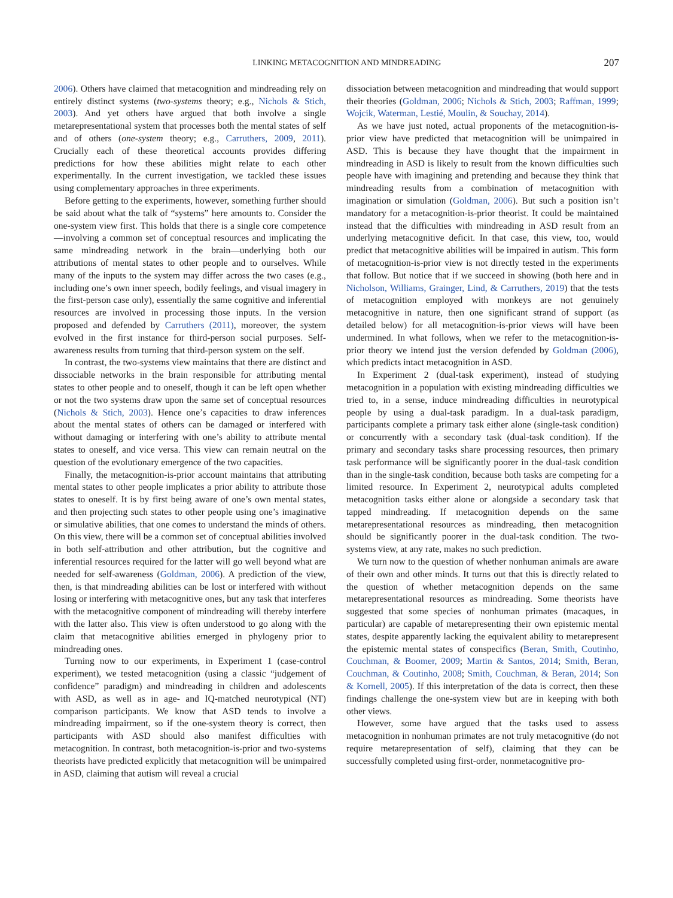LINKING METACOGNITION AND MINDREADING 207
2006). Others have claimed that metacognition and mindreading rely on entirely distinct systems (two-systems theory; e.g., Nichols & Stich, 2003). And yet others have argued that both involve a single metarepresentational system that processes both the mental states of self and of others (one-system theory; e.g., Carruthers, 2009, 2011). Crucially each of these theoretical accounts provides differing predictions for how these abilities might relate to each other experimentally. In the current investigation, we tackled these issues using complementary approaches in three experiments.
Before getting to the experiments, however, something further should be said about what the talk of “systems” here amounts to. Consider the one-system view first. This holds that there is a single core competence—involving a common set of conceptual resources and implicating the same mindreading network in the brain—underlying both our attributions of mental states to other people and to ourselves. While many of the inputs to the system may differ across the two cases (e.g., including one’s own inner speech, bodily feelings, and visual imagery in the first-person case only), essentially the same cognitive and inferential resources are involved in processing those inputs. In the version proposed and defended by Carruthers (2011), moreover, the system evolved in the first instance for third-person social purposes. Self-awareness results from turning that third-person system on the self.
In contrast, the two-systems view maintains that there are distinct and dissociable networks in the brain responsible for attributing mental states to other people and to oneself, though it can be left open whether or not the two systems draw upon the same set of conceptual resources (Nichols & Stich, 2003). Hence one’s capacities to draw inferences about the mental states of others can be damaged or interfered with without damaging or interfering with one’s ability to attribute mental states to oneself, and vice versa. This view can remain neutral on the question of the evolutionary emergence of the two capacities.
Finally, the metacognition-is-prior account maintains that attributing mental states to other people implicates a prior ability to attribute those states to oneself. It is by first being aware of one’s own mental states, and then projecting such states to other people using one’s imaginative or simulative abilities, that one comes to understand the minds of others. On this view, there will be a common set of conceptual abilities involved in both self-attribution and other attribution, but the cognitive and inferential resources required for the latter will go well beyond what are needed for self-awareness (Goldman, 2006). A prediction of the view, then, is that mindreading abilities can be lost or interfered with without losing or interfering with metacognitive ones, but any task that interferes with the metacognitive component of mindreading will thereby interfere with the latter also. This view is often understood to go along with the claim that metacognitive abilities emerged in phylogeny prior to mindreading ones.
Turning now to our experiments, in Experiment 1 (case-control experiment), we tested metacognition (using a classic “judgement of confidence” paradigm) and mindreading in children and adolescents with ASD, as well as in age- and IQ-matched neurotypical (NT) comparison participants. We know that ASD tends to involve a mindreading impairment, so if the one-system theory is correct, then participants with ASD should also manifest difficulties with metacognition. In contrast, both metacognition-is-prior and two-systems theorists have predicted explicitly that metacognition will be unimpaired in ASD, claiming that autism will reveal a crucial
dissociation between metacognition and mindreading that would support their theories (Goldman, 2006; Nichols & Stich, 2003; Raffman, 1999; Wojcik, Waterman, Lestié, Moulin, & Souchay, 2014).
As we have just noted, actual proponents of the metacognition-is-prior view have predicted that metacognition will be unimpaired in ASD. This is because they have thought that the impairment in mindreading in ASD is likely to result from the known difficulties such people have with imagining and pretending and because they think that mindreading results from a combination of metacognition with imagination or simulation (Goldman, 2006). But such a position isn’t mandatory for a metacognition-is-prior theorist. It could be maintained instead that the difficulties with mindreading in ASD result from an underlying metacognitive deficit. In that case, this view, too, would predict that metacognitive abilities will be impaired in autism. This form of metacognition-is-prior view is not directly tested in the experiments that follow. But notice that if we succeed in showing (both here and in Nicholson, Williams, Grainger, Lind, & Carruthers, 2019) that the tests of metacognition employed with monkeys are not genuinely metacognitive in nature, then one significant strand of support (as detailed below) for all metacognition-is-prior views will have been undermined. In what follows, when we refer to the metacognition-is-prior theory we intend just the version defended by Goldman (2006), which predicts intact metacognition in ASD.
In Experiment 2 (dual-task experiment), instead of studying metacognition in a population with existing mindreading difficulties we tried to, in a sense, induce mindreading difficulties in neurotypical people by using a dual-task paradigm. In a dual-task paradigm, participants complete a primary task either alone (single-task condition) or concurrently with a secondary task (dual-task condition). If the primary and secondary tasks share processing resources, then primary task performance will be significantly poorer in the dual-task condition than in the single-task condition, because both tasks are competing for a limited resource. In Experiment 2, neurotypical adults completed metacognition tasks either alone or alongside a secondary task that tapped mindreading. If metacognition depends on the same metarepresentational resources as mindreading, then metacognition should be significantly poorer in the dual-task condition. The two-systems view, at any rate, makes no such prediction.
We turn now to the question of whether nonhuman animals are aware of their own and other minds. It turns out that this is directly related to the question of whether metacognition depends on the same metarepresentational resources as mindreading. Some theorists have suggested that some species of nonhuman primates (macaques, in particular) are capable of metarepresenting their own epistemic mental states, despite apparently lacking the equivalent ability to metarepresent the epistemic mental states of conspecifics (Beran, Smith, Coutinho, Couchman, & Boomer, 2009; Martin & Santos, 2014; Smith, Beran, Couchman, & Coutinho, 2008; Smith, Couchman, & Beran, 2014; Son & Kornell, 2005). If this interpretation of the data is correct, then these findings challenge the one-system view but are in keeping with both other views.
However, some have argued that the tasks used to assess metacognition in nonhuman primates are not truly metacognitive (do not require metarepresentation of self), claiming that they can be successfully completed using first-order, nonmetacognitive pro-